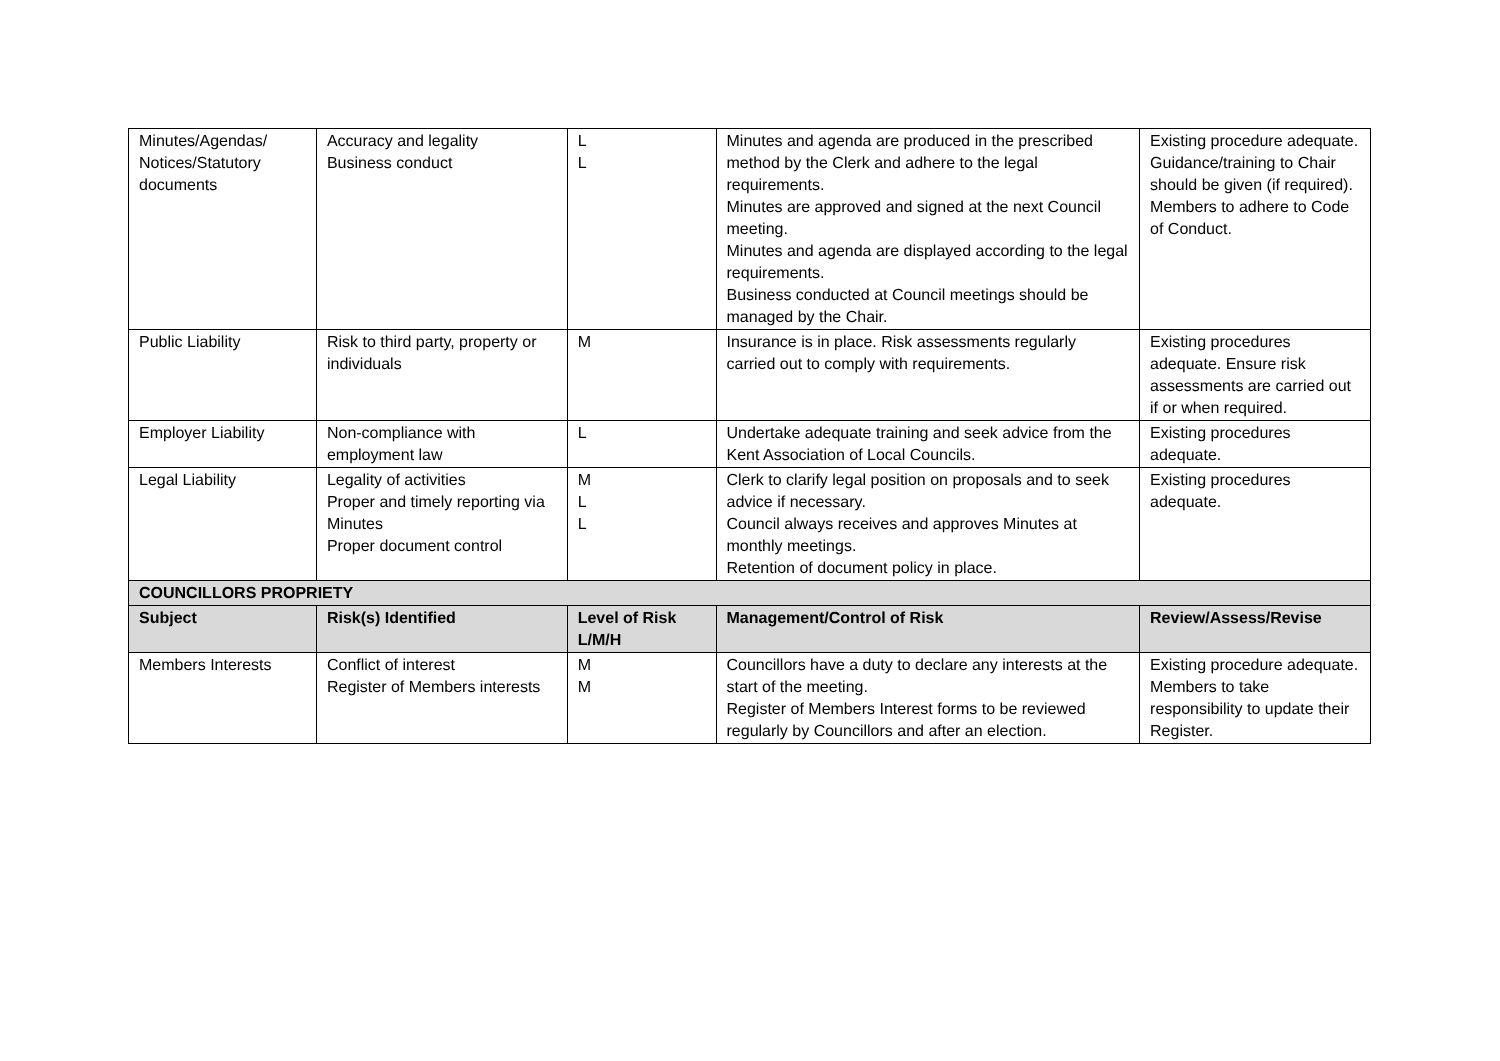| Minutes/Agendas/ Notices/Statutory documents | Accuracy and legality Business conduct | L L | Minutes and agenda are produced in the prescribed method by the Clerk and adhere to the legal requirements. Minutes are approved and signed at the next Council meeting. Minutes and agenda are displayed according to the legal requirements. Business conducted at Council meetings should be managed by the Chair. | Existing procedure adequate. Guidance/training to Chair should be given (if required). Members to adhere to Code of Conduct. |
| Public Liability | Risk to third party, property or individuals | M | Insurance is in place. Risk assessments regularly carried out to comply with requirements. | Existing procedures adequate. Ensure risk assessments are carried out if or when required. |
| Employer Liability | Non-compliance with employment law | L | Undertake adequate training and seek advice from the Kent Association of Local Councils. | Existing procedures adequate. |
| Legal Liability | Legality of activities Proper and timely reporting via Minutes Proper document control | M L L | Clerk to clarify legal position on proposals and to seek advice if necessary. Council always receives and approves Minutes at monthly meetings. Retention of document policy in place. | Existing procedures adequate. |
| COUNCILLORS PROPRIETY | | | | |
| Subject | Risk(s) Identified | Level of Risk L/M/H | Management/Control of Risk | Review/Assess/Revise |
| Members Interests | Conflict of interest Register of Members interests | M M | Councillors have a duty to declare any interests at the start of the meeting. Register of Members Interest forms to be reviewed regularly by Councillors and after an election. | Existing procedure adequate. Members to take responsibility to update their Register. |